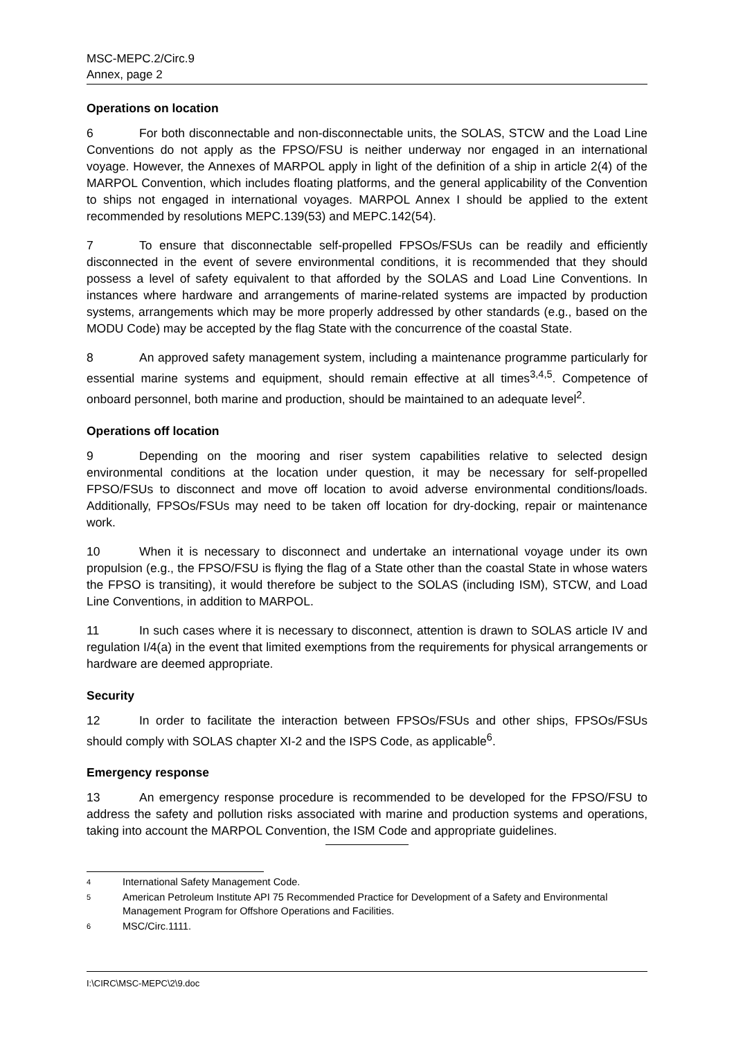MSC-MEPC.2/Circ.9
Annex, page 2
Operations on location
6 For both disconnectable and non-disconnectable units, the SOLAS, STCW and the Load Line Conventions do not apply as the FPSO/FSU is neither underway nor engaged in an international voyage. However, the Annexes of MARPOL apply in light of the definition of a ship in article 2(4) of the MARPOL Convention, which includes floating platforms, and the general applicability of the Convention to ships not engaged in international voyages. MARPOL Annex I should be applied to the extent recommended by resolutions MEPC.139(53) and MEPC.142(54).
7 To ensure that disconnectable self-propelled FPSOs/FSUs can be readily and efficiently disconnected in the event of severe environmental conditions, it is recommended that they should possess a level of safety equivalent to that afforded by the SOLAS and Load Line Conventions. In instances where hardware and arrangements of marine-related systems are impacted by production systems, arrangements which may be more properly addressed by other standards (e.g., based on the MODU Code) may be accepted by the flag State with the concurrence of the coastal State.
8 An approved safety management system, including a maintenance programme particularly for essential marine systems and equipment, should remain effective at all times<sup>3,4,5</sup>. Competence of onboard personnel, both marine and production, should be maintained to an adequate level<sup>2</sup>.
Operations off location
9 Depending on the mooring and riser system capabilities relative to selected design environmental conditions at the location under question, it may be necessary for self-propelled FPSO/FSUs to disconnect and move off location to avoid adverse environmental conditions/loads. Additionally, FPSOs/FSUs may need to be taken off location for dry-docking, repair or maintenance work.
10 When it is necessary to disconnect and undertake an international voyage under its own propulsion (e.g., the FPSO/FSU is flying the flag of a State other than the coastal State in whose waters the FPSO is transiting), it would therefore be subject to the SOLAS (including ISM), STCW, and Load Line Conventions, in addition to MARPOL.
11 In such cases where it is necessary to disconnect, attention is drawn to SOLAS article IV and regulation I/4(a) in the event that limited exemptions from the requirements for physical arrangements or hardware are deemed appropriate.
Security
12 In order to facilitate the interaction between FPSOs/FSUs and other ships, FPSOs/FSUs should comply with SOLAS chapter XI-2 and the ISPS Code, as applicable<sup>6</sup>.
Emergency response
13 An emergency response procedure is recommended to be developed for the FPSO/FSU to address the safety and pollution risks associated with marine and production systems and operations, taking into account the MARPOL Convention, the ISM Code and appropriate guidelines.
4 International Safety Management Code.
5 American Petroleum Institute API 75 Recommended Practice for Development of a Safety and Environmental Management Program for Offshore Operations and Facilities.
6 MSC/Circ.1111.
I:\CIRC\MSC-MEPC\2\9.doc